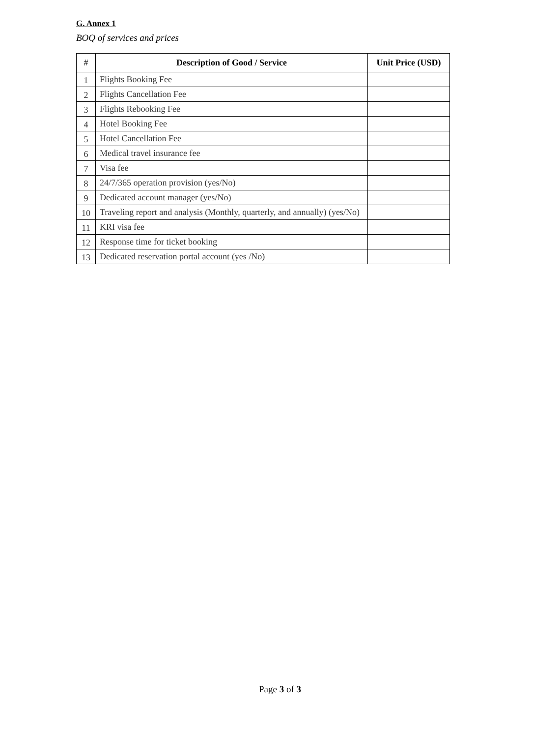G. Annex 1
BOQ of services and prices
| # | Description of Good / Service | Unit Price (USD) |
| --- | --- | --- |
| 1 | Flights Booking Fee | |
| 2 | Flights Cancellation Fee | |
| 3 | Flights Rebooking Fee | |
| 4 | Hotel Booking Fee | |
| 5 | Hotel Cancellation Fee | |
| 6 | Medical travel insurance fee | |
| 7 | Visa fee | |
| 8 | 24/7/365 operation provision (yes/No) | |
| 9 | Dedicated account manager (yes/No) | |
| 10 | Traveling report and analysis (Monthly, quarterly, and annually) (yes/No) | |
| 11 | KRI visa fee | |
| 12 | Response time for ticket booking | |
| 13 | Dedicated reservation portal account (yes /No) | |
Page 3 of 3